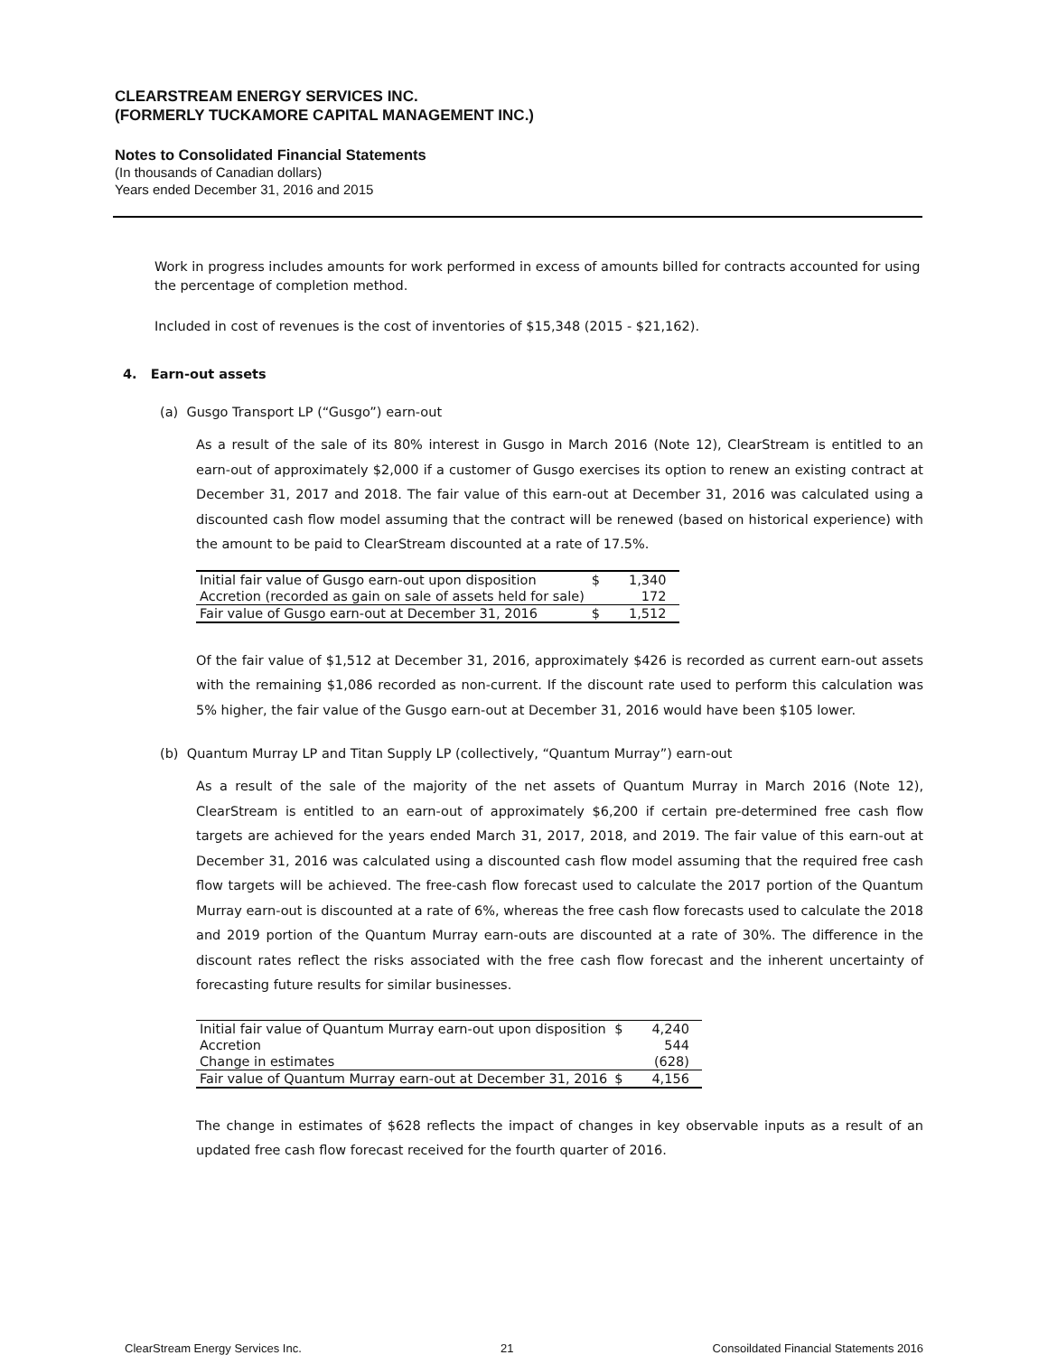CLEARSTREAM ENERGY SERVICES INC.
(FORMERLY TUCKAMORE CAPITAL MANAGEMENT INC.)
Notes to Consolidated Financial Statements
(In thousands of Canadian dollars)
Years ended December 31, 2016 and 2015
Work in progress includes amounts for work performed in excess of amounts billed for contracts accounted for using the percentage of completion method.
Included in cost of revenues is the cost of inventories of $15,348 (2015 - $21,162).
4. Earn-out assets
(a) Gusgo Transport LP (“Gusgo”) earn-out
As a result of the sale of its 80% interest in Gusgo in March 2016 (Note 12), ClearStream is entitled to an earn-out of approximately $2,000 if a customer of Gusgo exercises its option to renew an existing contract at December 31, 2017 and 2018. The fair value of this earn-out at December 31, 2016 was calculated using a discounted cash flow model assuming that the contract will be renewed (based on historical experience) with the amount to be paid to ClearStream discounted at a rate of 17.5%.
| Initial fair value of Gusgo earn-out upon disposition | $ | 1,340 |
| Accretion (recorded as gain on sale of assets held for sale) | | 172 |
| Fair value of Gusgo earn-out at December 31, 2016 | $ | 1,512 |
Of the fair value of $1,512 at December 31, 2016, approximately $426 is recorded as current earn-out assets with the remaining $1,086 recorded as non-current. If the discount rate used to perform this calculation was 5% higher, the fair value of the Gusgo earn-out at December 31, 2016 would have been $105 lower.
(b) Quantum Murray LP and Titan Supply LP (collectively, “Quantum Murray”) earn-out
As a result of the sale of the majority of the net assets of Quantum Murray in March 2016 (Note 12), ClearStream is entitled to an earn-out of approximately $6,200 if certain pre-determined free cash flow targets are achieved for the years ended March 31, 2017, 2018, and 2019. The fair value of this earn-out at December 31, 2016 was calculated using a discounted cash flow model assuming that the required free cash flow targets will be achieved. The free-cash flow forecast used to calculate the 2017 portion of the Quantum Murray earn-out is discounted at a rate of 6%, whereas the free cash flow forecasts used to calculate the 2018 and 2019 portion of the Quantum Murray earn-outs are discounted at a rate of 30%. The difference in the discount rates reflect the risks associated with the free cash flow forecast and the inherent uncertainty of forecasting future results for similar businesses.
| Initial fair value of Quantum Murray earn-out upon disposition | $ | 4,240 |
| Accretion | | 544 |
| Change in estimates | | (628) |
| Fair value of Quantum Murray earn-out at December 31, 2016 | $ | 4,156 |
The change in estimates of $628 reflects the impact of changes in key observable inputs as a result of an updated free cash flow forecast received for the fourth quarter of 2016.
ClearStream Energy Services Inc. 21 Consoildated Financial Statements 2016